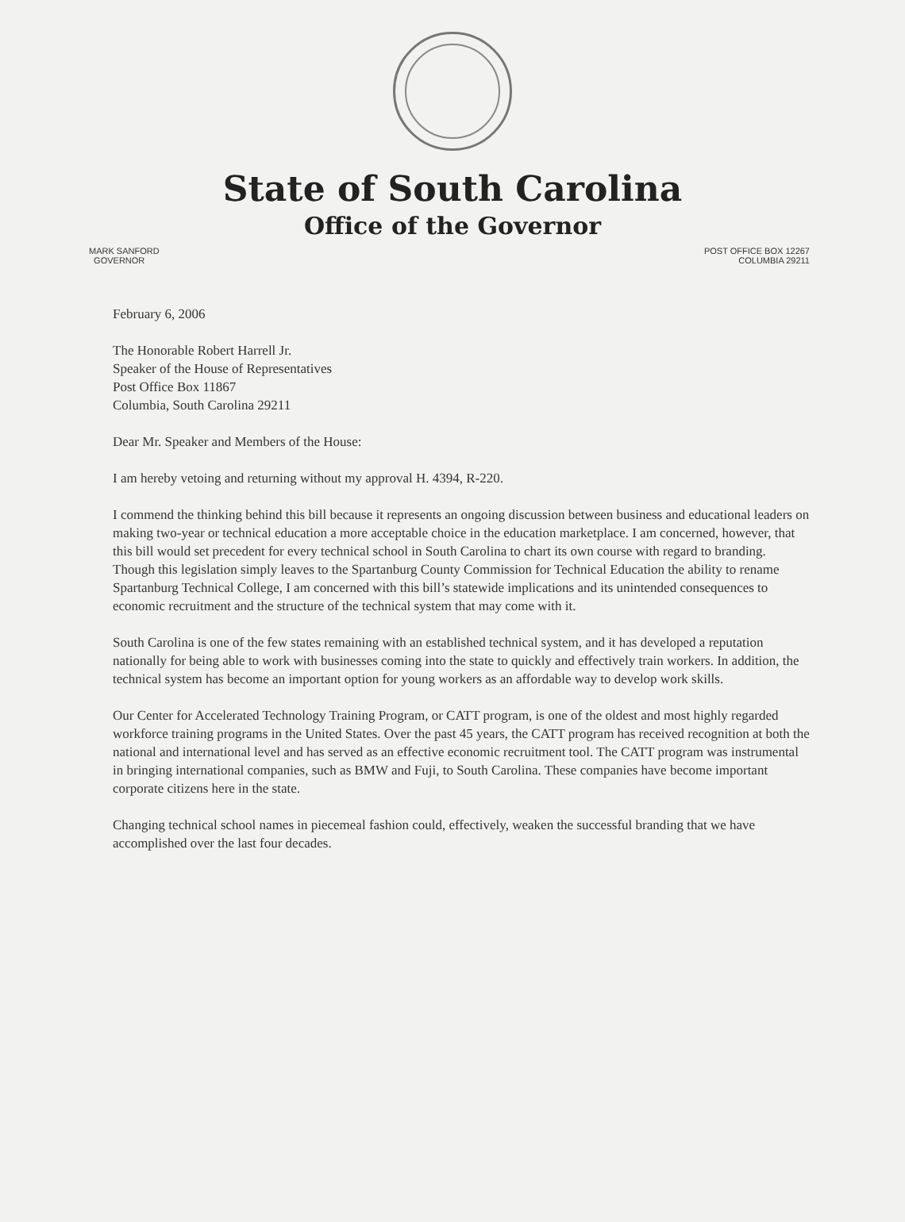State of South Carolina
Office of the Governor
MARK SANFORD
GOVERNOR
POST OFFICE BOX 12267
COLUMBIA 29211
February 6, 2006
The Honorable Robert Harrell Jr.
Speaker of the House of Representatives
Post Office Box 11867
Columbia, South Carolina 29211
Dear Mr. Speaker and Members of the House:
I am hereby vetoing and returning without my approval H. 4394, R-220.
I commend the thinking behind this bill because it represents an ongoing discussion between business and educational leaders on making two-year or technical education a more acceptable choice in the education marketplace. I am concerned, however, that this bill would set precedent for every technical school in South Carolina to chart its own course with regard to branding. Though this legislation simply leaves to the Spartanburg County Commission for Technical Education the ability to rename Spartanburg Technical College, I am concerned with this bill’s statewide implications and its unintended consequences to economic recruitment and the structure of the technical system that may come with it.
South Carolina is one of the few states remaining with an established technical system, and it has developed a reputation nationally for being able to work with businesses coming into the state to quickly and effectively train workers. In addition, the technical system has become an important option for young workers as an affordable way to develop work skills.
Our Center for Accelerated Technology Training Program, or CATT program, is one of the oldest and most highly regarded workforce training programs in the United States. Over the past 45 years, the CATT program has received recognition at both the national and international level and has served as an effective economic recruitment tool. The CATT program was instrumental in bringing international companies, such as BMW and Fuji, to South Carolina. These companies have become important corporate citizens here in the state.
Changing technical school names in piecemeal fashion could, effectively, weaken the successful branding that we have accomplished over the last four decades.